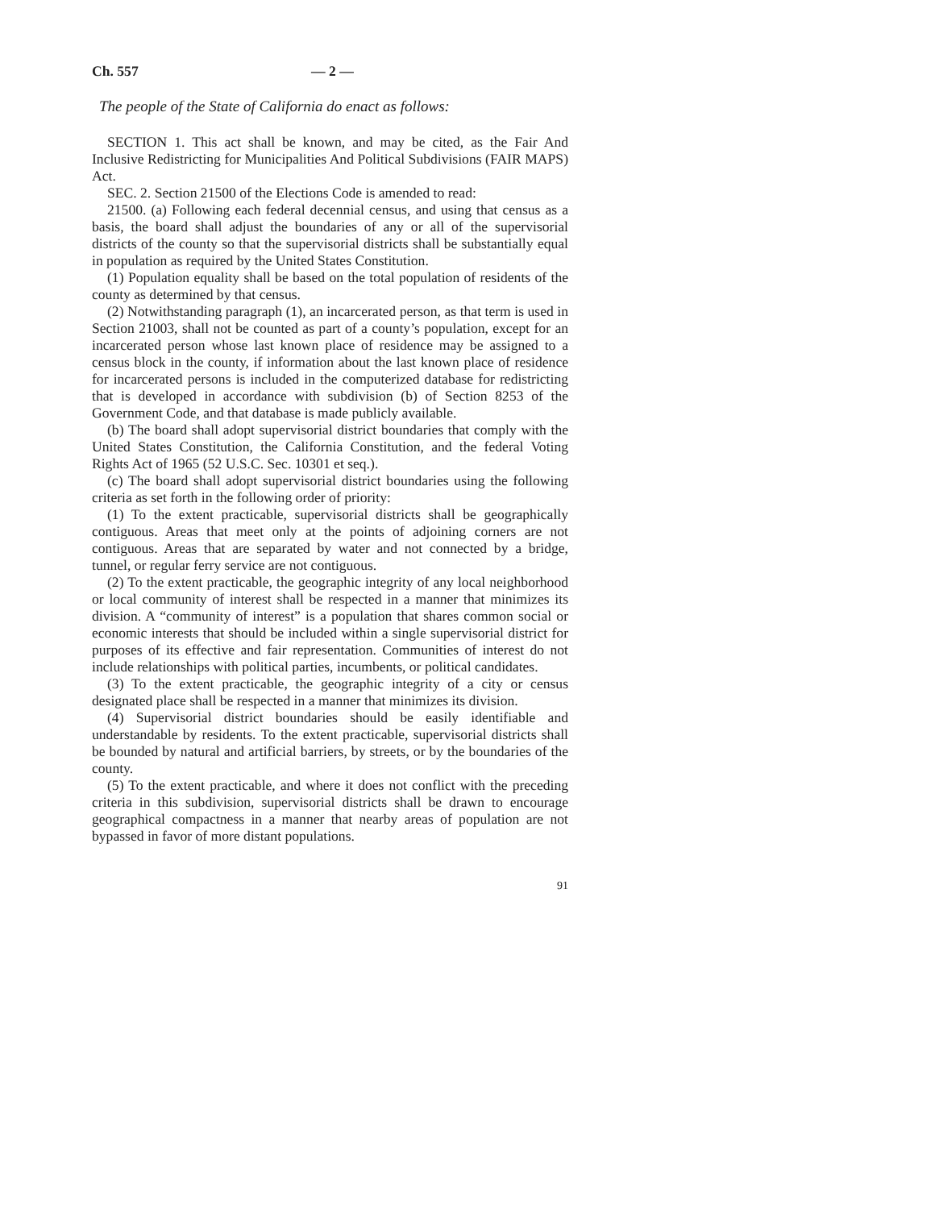Ch. 557 — 2 —
The people of the State of California do enact as follows:
SECTION 1. This act shall be known, and may be cited, as the Fair And Inclusive Redistricting for Municipalities And Political Subdivisions (FAIR MAPS) Act.
SEC. 2. Section 21500 of the Elections Code is amended to read:
21500. (a) Following each federal decennial census, and using that census as a basis, the board shall adjust the boundaries of any or all of the supervisorial districts of the county so that the supervisorial districts shall be substantially equal in population as required by the United States Constitution.
(1) Population equality shall be based on the total population of residents of the county as determined by that census.
(2) Notwithstanding paragraph (1), an incarcerated person, as that term is used in Section 21003, shall not be counted as part of a county’s population, except for an incarcerated person whose last known place of residence may be assigned to a census block in the county, if information about the last known place of residence for incarcerated persons is included in the computerized database for redistricting that is developed in accordance with subdivision (b) of Section 8253 of the Government Code, and that database is made publicly available.
(b) The board shall adopt supervisorial district boundaries that comply with the United States Constitution, the California Constitution, and the federal Voting Rights Act of 1965 (52 U.S.C. Sec. 10301 et seq.).
(c) The board shall adopt supervisorial district boundaries using the following criteria as set forth in the following order of priority:
(1) To the extent practicable, supervisorial districts shall be geographically contiguous. Areas that meet only at the points of adjoining corners are not contiguous. Areas that are separated by water and not connected by a bridge, tunnel, or regular ferry service are not contiguous.
(2) To the extent practicable, the geographic integrity of any local neighborhood or local community of interest shall be respected in a manner that minimizes its division. A “community of interest” is a population that shares common social or economic interests that should be included within a single supervisorial district for purposes of its effective and fair representation. Communities of interest do not include relationships with political parties, incumbents, or political candidates.
(3) To the extent practicable, the geographic integrity of a city or census designated place shall be respected in a manner that minimizes its division.
(4) Supervisorial district boundaries should be easily identifiable and understandable by residents. To the extent practicable, supervisorial districts shall be bounded by natural and artificial barriers, by streets, or by the boundaries of the county.
(5) To the extent practicable, and where it does not conflict with the preceding criteria in this subdivision, supervisorial districts shall be drawn to encourage geographical compactness in a manner that nearby areas of population are not bypassed in favor of more distant populations.
91